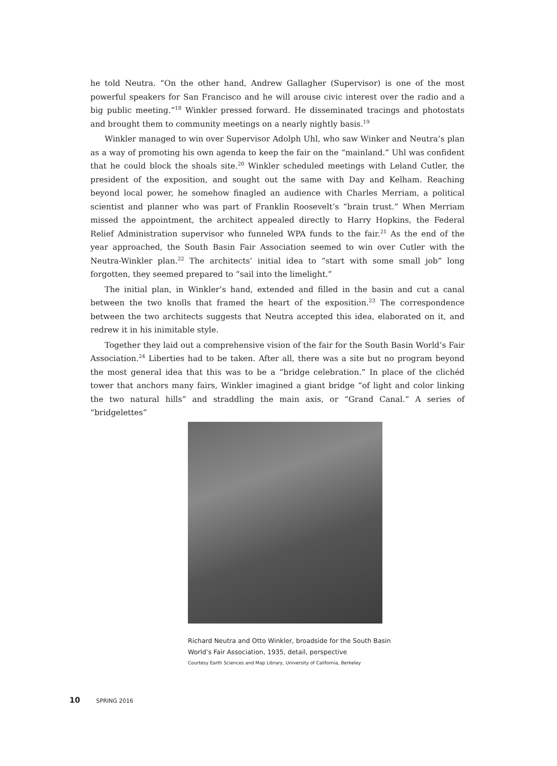he told Neutra. “On the other hand, Andrew Gallagher (Supervisor) is one of the most powerful speakers for San Francisco and he will arouse civic interest over the radio and a big public meeting.”<sup>18</sup> Winkler pressed forward. He disseminated tracings and photostats and brought them to community meetings on a nearly nightly basis.<sup>19</sup>
Winkler managed to win over Supervisor Adolph Uhl, who saw Winker and Neutra’s plan as a way of promoting his own agenda to keep the fair on the “mainland.” Uhl was confident that he could block the shoals site.<sup>20</sup> Winkler scheduled meetings with Leland Cutler, the president of the exposition, and sought out the same with Day and Kelham. Reaching beyond local power, he somehow finagled an audience with Charles Merriam, a political scientist and planner who was part of Franklin Roosevelt’s “brain trust.” When Merriam missed the appointment, the architect appealed directly to Harry Hopkins, the Federal Relief Administration supervisor who funneled WPA funds to the fair.<sup>21</sup> As the end of the year approached, the South Basin Fair Association seemed to win over Cutler with the Neutra-Winkler plan.<sup>22</sup> The architects’ initial idea to “start with some small job” long forgotten, they seemed prepared to “sail into the limelight.”
The initial plan, in Winkler’s hand, extended and filled in the basin and cut a canal between the two knolls that framed the heart of the exposition.<sup>23</sup> The correspondence between the two architects suggests that Neutra accepted this idea, elaborated on it, and redrew it in his inimitable style.
Together they laid out a comprehensive vision of the fair for the South Basin World’s Fair Association.<sup>24</sup> Liberties had to be taken. After all, there was a site but no program beyond the most general idea that this was to be a “bridge celebration.” In place of the clichéd tower that anchors many fairs, Winkler imagined a giant bridge “of light and color linking the two natural hills” and straddling the main axis, or “Grand Canal.” A series of “bridgelettes”
Richard Neutra and Otto Winkler, broadside for the South Basin World’s Fair Association, 1935, detail, perspective
Courtesy Earth Sciences and Map Library, University of California, Berkeley
10 SPRING 2016